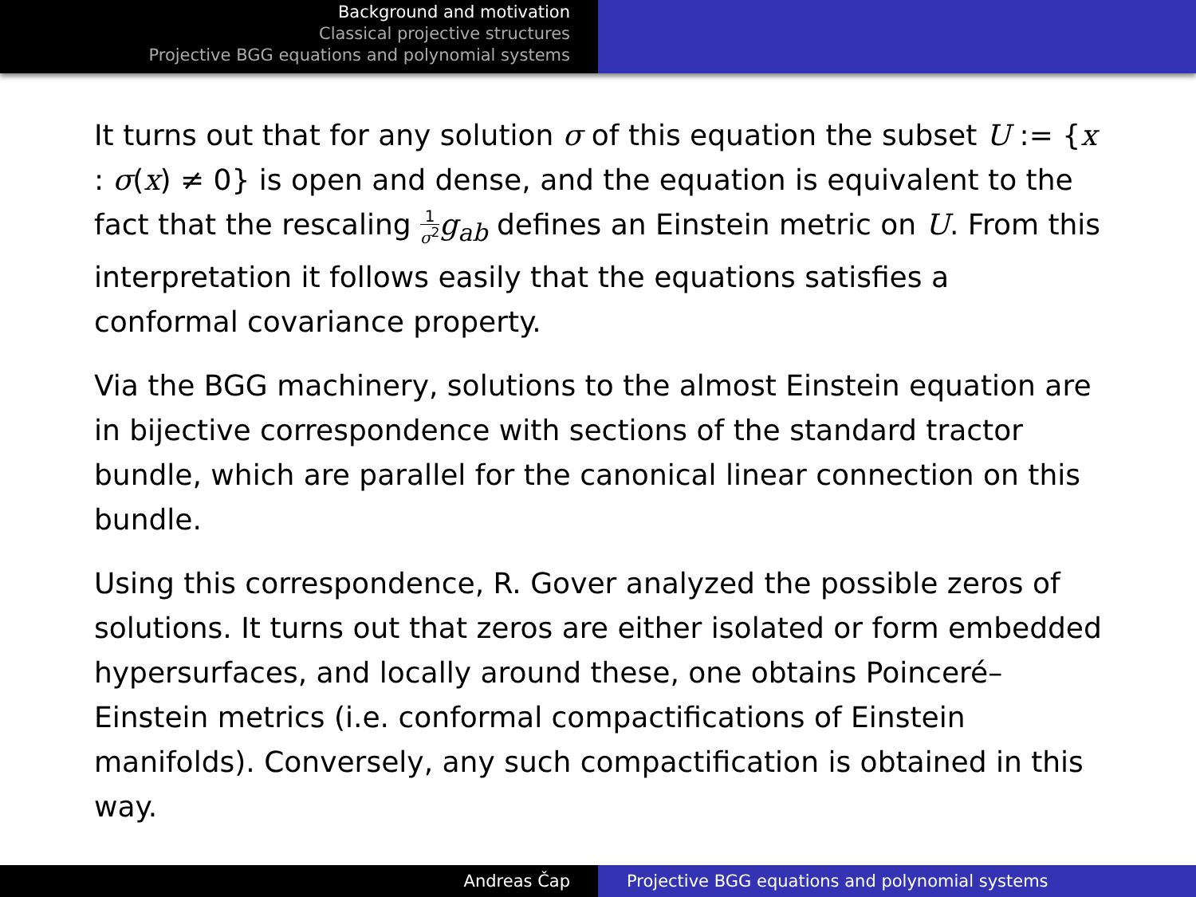Background and motivation
Classical projective structures
Projective BGG equations and polynomial systems
It turns out that for any solution σ of this equation the subset U := {x : σ(x) ≠ 0} is open and dense, and the equation is equivalent to the fact that the rescaling 1 σ<sup>2</sup> g<sub>ab</sub> defines an Einstein metric on U. From this interpretation it follows easily that the equations satisfies a conformal covariance property.
Via the BGG machinery, solutions to the almost Einstein equation are in bijective correspondence with sections of the standard tractor bundle, which are parallel for the canonical linear connection on this bundle.
Using this correspondence, R. Gover analyzed the possible zeros of solutions. It turns out that zeros are either isolated or form embedded hypersurfaces, and locally around these, one obtains Poinceré–Einstein metrics (i.e. conformal compactifications of Einstein manifolds). Conversely, any such compactification is obtained in this way.
Andreas Čap Projective BGG equations and polynomial systems